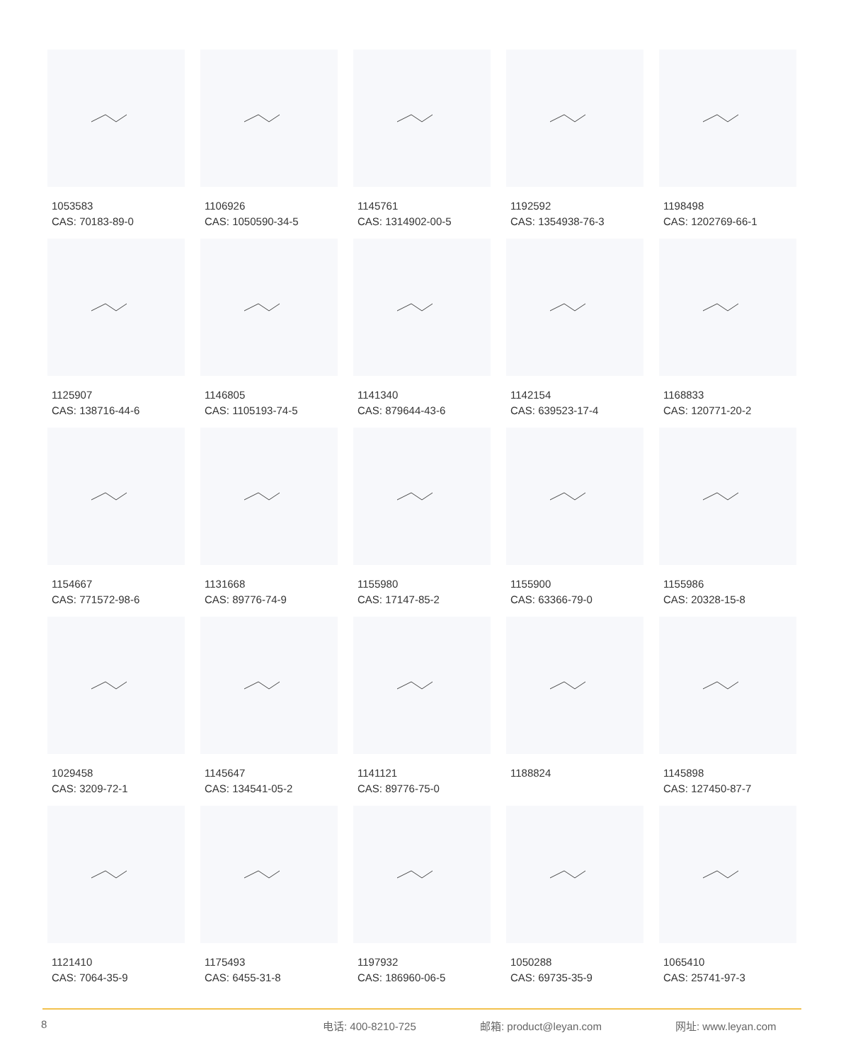1053583
CAS: 70183-89-0
1106926
CAS: 1050590-34-5
1145761
CAS: 1314902-00-5
1192592
CAS: 1354938-76-3
1198498
CAS: 1202769-66-1
1125907
CAS: 138716-44-6
1146805
CAS: 1105193-74-5
1141340
CAS: 879644-43-6
1142154
CAS: 639523-17-4
1168833
CAS: 120771-20-2
1154667
CAS: 771572-98-6
1131668
CAS: 89776-74-9
1155980
CAS: 17147-85-2
1155900
CAS: 63366-79-0
1155986
CAS: 20328-15-8
1029458
CAS: 3209-72-1
1145647
CAS: 134541-05-2
1141121
CAS: 89776-75-0
1188824
1145898
CAS: 127450-87-7
1121410
CAS: 7064-35-9
1175493
CAS: 6455-31-8
1197932
CAS: 186960-06-5
1050288
CAS: 69735-35-9
1065410
CAS: 25741-97-3
8 电话: 400-8210-725 邮箱: product@leyan.com 网址: www.leyan.com